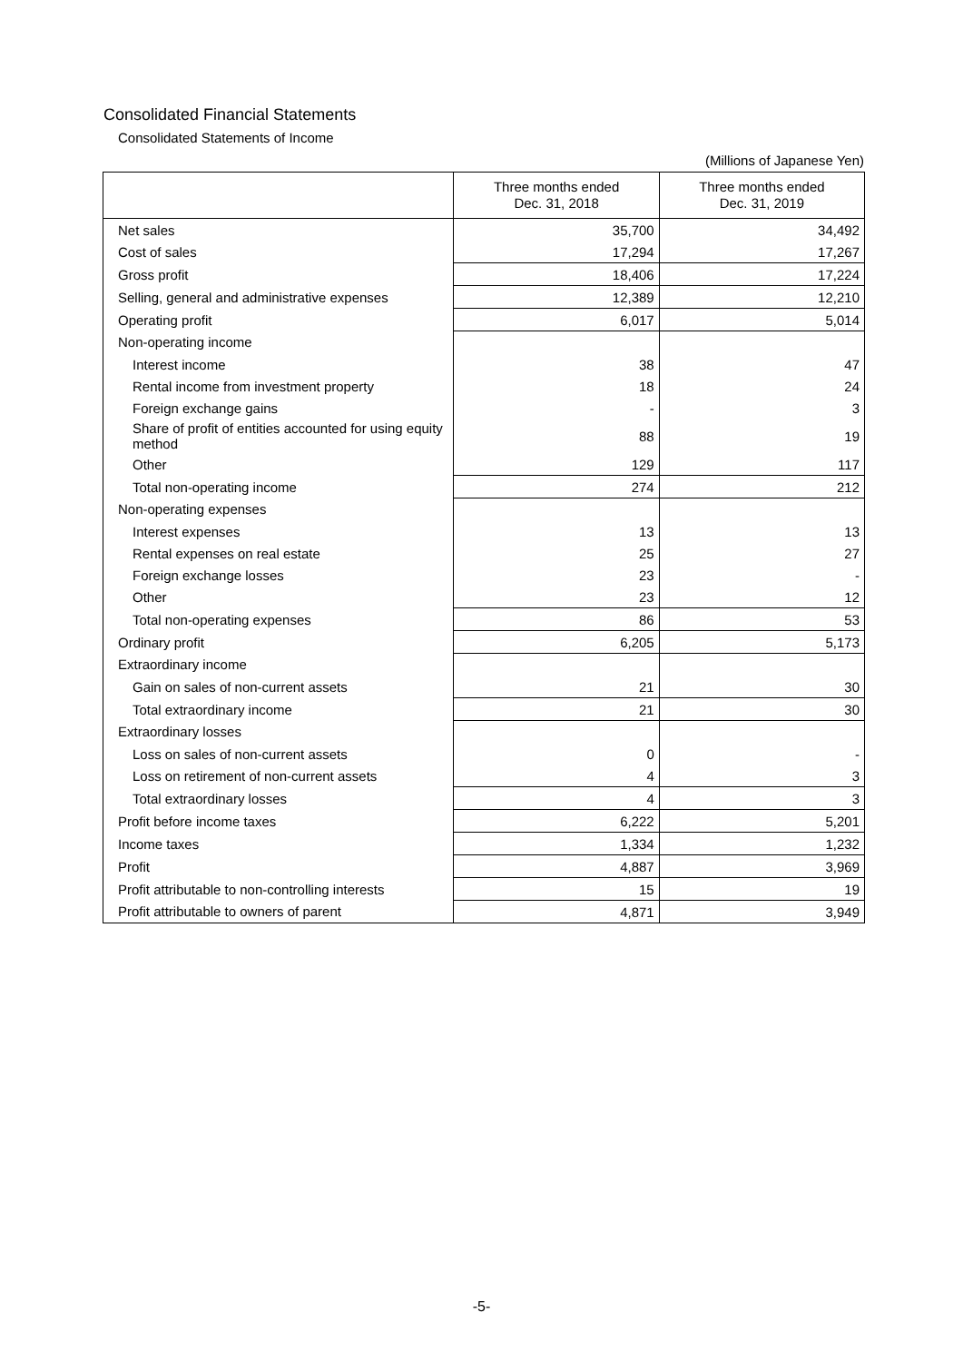Consolidated Financial Statements
Consolidated Statements of Income
(Millions of Japanese Yen)
| | Three months ended Dec. 31, 2018 | Three months ended Dec. 31, 2019 |
| --- | --- | --- |
| Net sales | 35,700 | 34,492 |
| Cost of sales | 17,294 | 17,267 |
| Gross profit | 18,406 | 17,224 |
| Selling, general and administrative expenses | 12,389 | 12,210 |
| Operating profit | 6,017 | 5,014 |
| Non-operating income | | |
| Interest income | 38 | 47 |
| Rental income from investment property | 18 | 24 |
| Foreign exchange gains | - | 3 |
| Share of profit of entities accounted for using equity method | 88 | 19 |
| Other | 129 | 117 |
| Total non-operating income | 274 | 212 |
| Non-operating expenses | | |
| Interest expenses | 13 | 13 |
| Rental expenses on real estate | 25 | 27 |
| Foreign exchange losses | 23 | - |
| Other | 23 | 12 |
| Total non-operating expenses | 86 | 53 |
| Ordinary profit | 6,205 | 5,173 |
| Extraordinary income | | |
| Gain on sales of non-current assets | 21 | 30 |
| Total extraordinary income | 21 | 30 |
| Extraordinary losses | | |
| Loss on sales of non-current assets | 0 | - |
| Loss on retirement of non-current assets | 4 | 3 |
| Total extraordinary losses | 4 | 3 |
| Profit before income taxes | 6,222 | 5,201 |
| Income taxes | 1,334 | 1,232 |
| Profit | 4,887 | 3,969 |
| Profit attributable to non-controlling interests | 15 | 19 |
| Profit attributable to owners of parent | 4,871 | 3,949 |
-5-